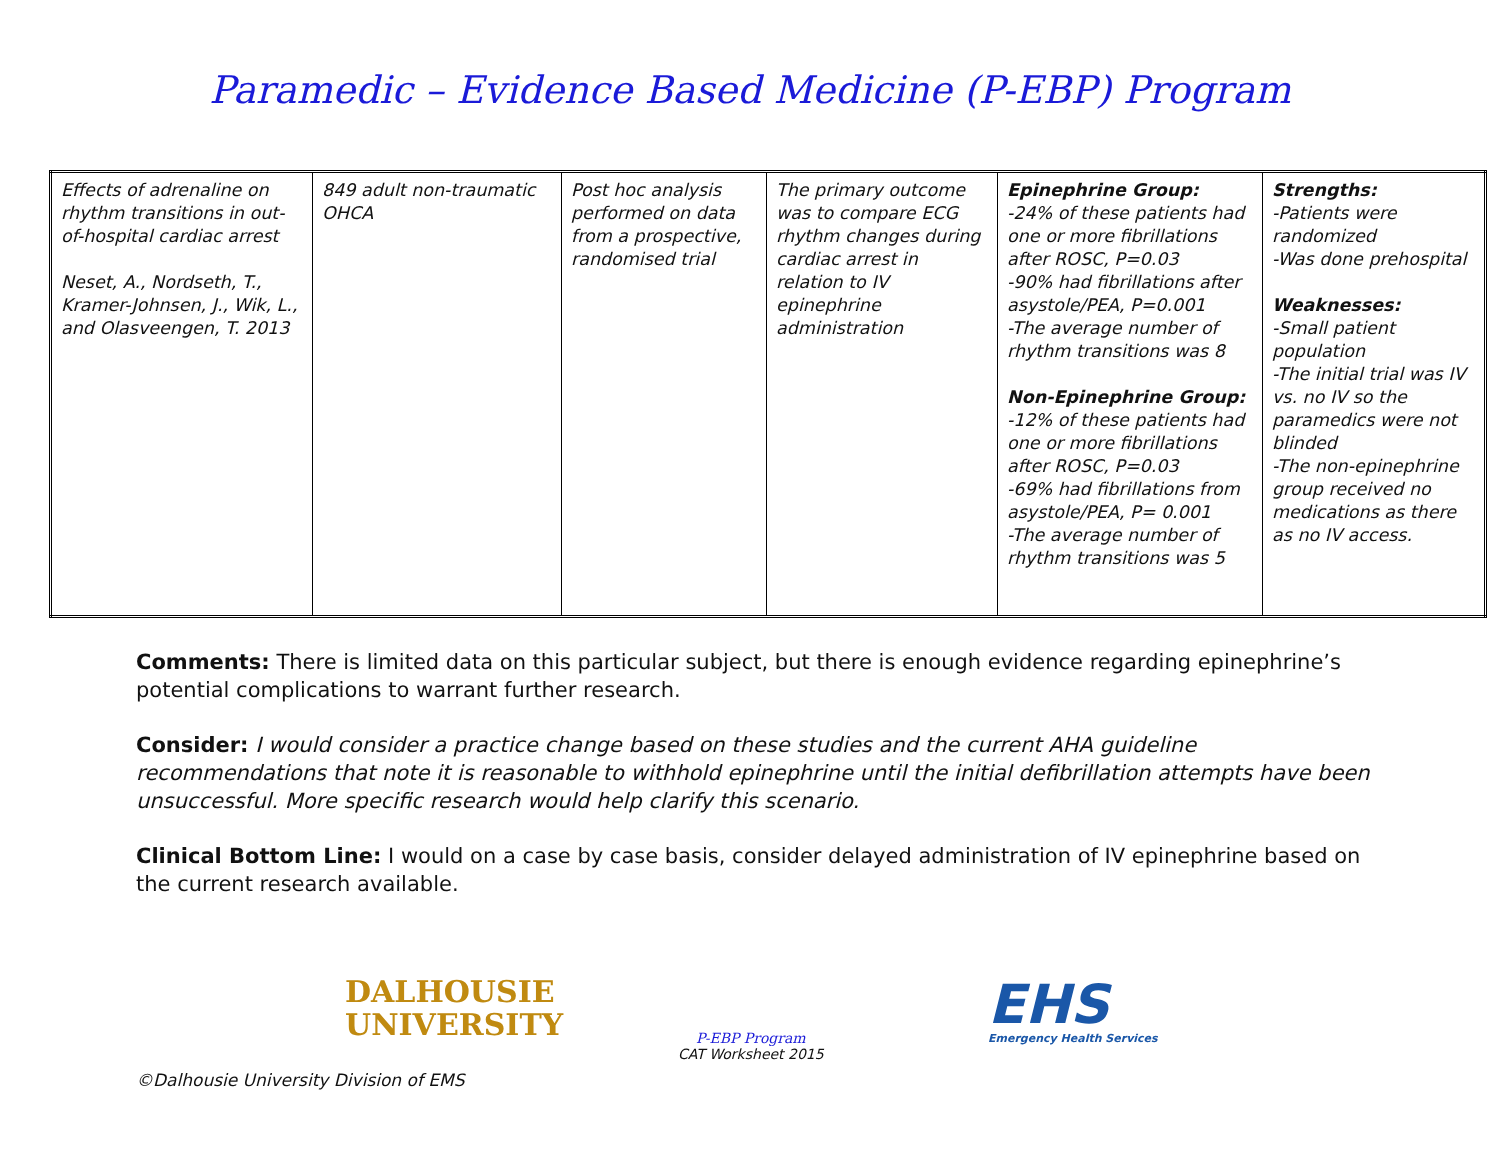Paramedic – Evidence Based Medicine (P-EBP) Program
| Effects of adrenaline on rhythm transitions in out-of-hospital cardiac arrest Neset, A., Nordseth, T., Kramer-Johnsen, J., Wik, L., and Olasveengen, T. 2013 | 849 adult non-traumatic OHCA | Post hoc analysis performed on data from a prospective, randomised trial | The primary outcome was to compare ECG rhythm changes during cardiac arrest in relation to IV epinephrine administration | Epinephrine Group: -24% of these patients had one or more fibrillations after ROSC, P=0.03 -90% had fibrillations after asystole/PEA, P=0.001 -The average number of rhythm transitions was 8 Non-Epinephrine Group: -12% of these patients had one or more fibrillations after ROSC, P=0.03 -69% had fibrillations from asystole/PEA, P= 0.001 -The average number of rhythm transitions was 5 | Strengths: -Patients were randomized -Was done prehospital Weaknesses: -Small patient population -The initial trial was IV vs. no IV so the paramedics were not blinded -The non-epinephrine group received no medications as there as no IV access. |
Comments: There is limited data on this particular subject, but there is enough evidence regarding epinephrine’s potential complications to warrant further research.
Consider: I would consider a practice change based on these studies and the current AHA guideline recommendations that note it is reasonable to withhold epinephrine until the initial defibrillation attempts have been unsuccessful. More specific research would help clarify this scenario.
Clinical Bottom Line: I would on a case by case basis, consider delayed administration of IV epinephrine based on the current research available.
DALHOUSIE
UNIVERSITY
P-EBP Program
CAT Worksheet 2015
EHS
Emergency Health Services
©Dalhousie University Division of EMS